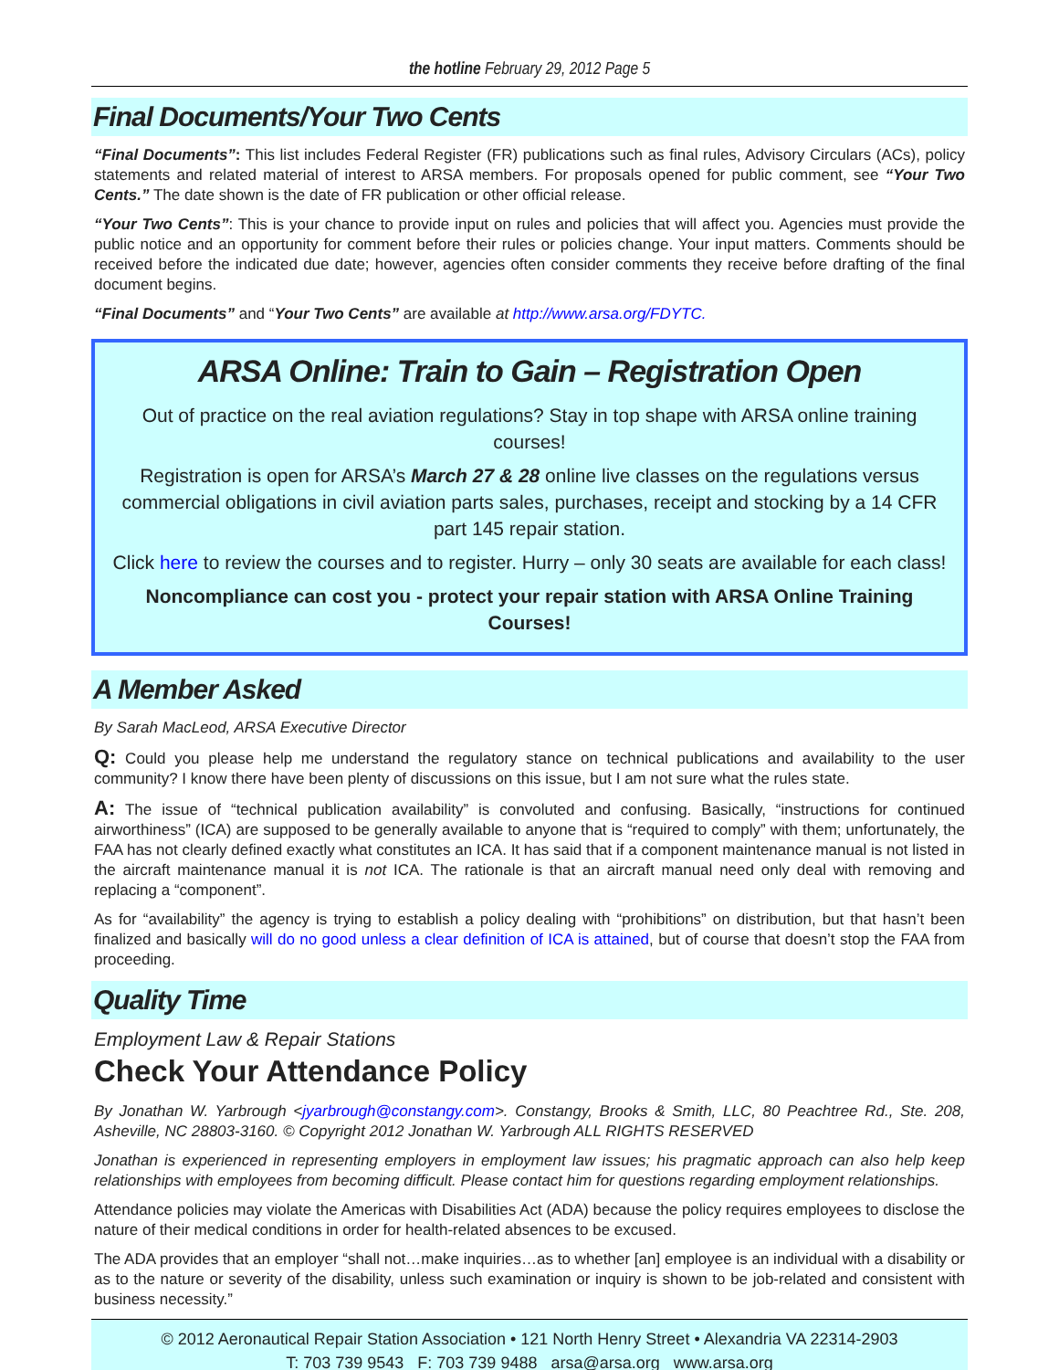the hotline February 29, 2012 Page 5
Final Documents/Your Two Cents
“Final Documents”: This list includes Federal Register (FR) publications such as final rules, Advisory Circulars (ACs), policy statements and related material of interest to ARSA members. For proposals opened for public comment, see “Your Two Cents.” The date shown is the date of FR publication or other official release.
“Your Two Cents”: This is your chance to provide input on rules and policies that will affect you. Agencies must provide the public notice and an opportunity for comment before their rules or policies change. Your input matters. Comments should be received before the indicated due date; however, agencies often consider comments they receive before drafting of the final document begins.
“Final Documents” and “Your Two Cents” are available at http://www.arsa.org/FDYTC.
ARSA Online: Train to Gain – Registration Open
Out of practice on the real aviation regulations? Stay in top shape with ARSA online training courses!
Registration is open for ARSA’s March 27 & 28 online live classes on the regulations versus commercial obligations in civil aviation parts sales, purchases, receipt and stocking by a 14 CFR part 145 repair station.
Click here to review the courses and to register. Hurry – only 30 seats are available for each class!
Noncompliance can cost you - protect your repair station with ARSA Online Training Courses!
A Member Asked
By Sarah MacLeod, ARSA Executive Director
Q: Could you please help me understand the regulatory stance on technical publications and availability to the user community? I know there have been plenty of discussions on this issue, but I am not sure what the rules state.
A: The issue of “technical publication availability” is convoluted and confusing. Basically, “instructions for continued airworthiness” (ICA) are supposed to be generally available to anyone that is “required to comply” with them; unfortunately, the FAA has not clearly defined exactly what constitutes an ICA. It has said that if a component maintenance manual is not listed in the aircraft maintenance manual it is not ICA. The rationale is that an aircraft manual need only deal with removing and replacing a “component”.
As for “availability” the agency is trying to establish a policy dealing with “prohibitions” on distribution, but that hasn’t been finalized and basically will do no good unless a clear definition of ICA is attained, but of course that doesn’t stop the FAA from proceeding.
Quality Time
Employment Law & Repair Stations
Check Your Attendance Policy
By Jonathan W. Yarbrough <jyarbrough@constangy.com>. Constangy, Brooks & Smith, LLC, 80 Peachtree Rd., Ste. 208, Asheville, NC 28803-3160. © Copyright 2012 Jonathan W. Yarbrough ALL RIGHTS RESERVED
Jonathan is experienced in representing employers in employment law issues; his pragmatic approach can also help keep relationships with employees from becoming difficult. Please contact him for questions regarding employment relationships.
Attendance policies may violate the Americas with Disabilities Act (ADA) because the policy requires employees to disclose the nature of their medical conditions in order for health-related absences to be excused.
The ADA provides that an employer “shall not…make inquiries…as to whether [an] employee is an individual with a disability or as to the nature or severity of the disability, unless such examination or inquiry is shown to be job-related and consistent with business necessity.”
© 2012 Aeronautical Repair Station Association • 121 North Henry Street • Alexandria VA 22314-2903
T: 703 739 9543 F: 703 739 9488 arsa@arsa.org www.arsa.org